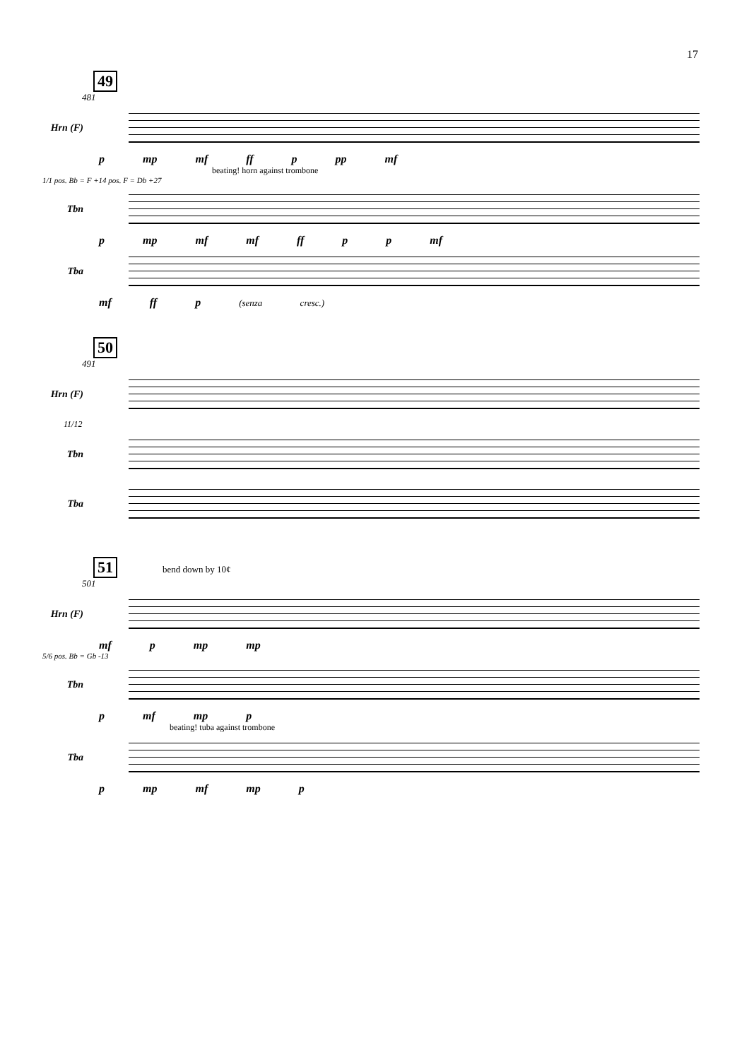17
49
481
Hrn (F)
p mp mf ff p pp mf
beating! horn against trombone
1/1 pos. Bb = F +14 pos. F = Db +27
Tbn
p mp mf mf ff p p mf
Tba
mf ff p (senza cresc.)
50
491
Hrn (F)
11/12
Tbn
Tba
51
bend down by 10¢
501
Hrn (F)
mf p mp mp
5/6 pos. Bb = Gb -13
Tbn
p mf mp p
beating! tuba against trombone
Tba
p mp mf mp p